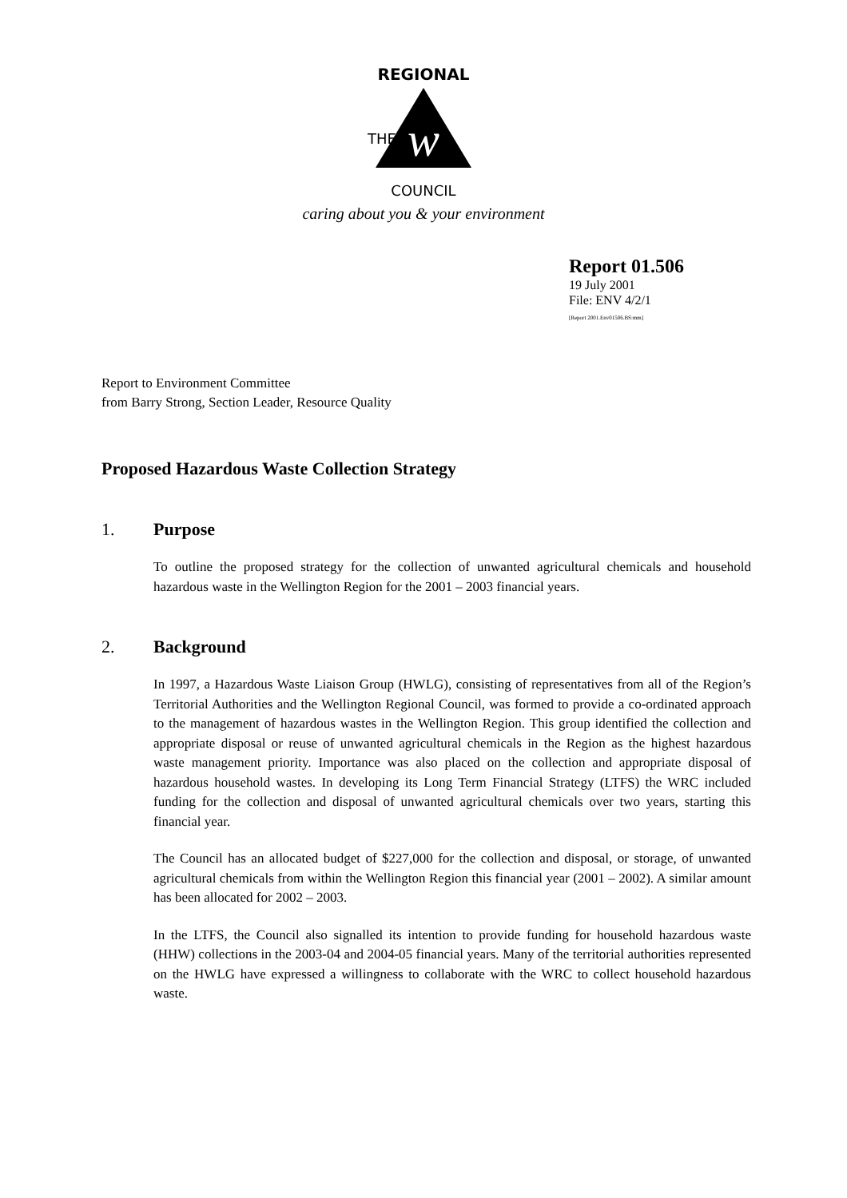w
REGIONAL
THE
COUNCIL
caring about you & your environment
Report 01.506
19 July 2001
File: ENV 4/2/1
[Report 2001.Env01506.BS:mm]
Report to Environment Committee
from Barry Strong, Section Leader, Resource Quality
Proposed Hazardous Waste Collection Strategy
1. Purpose
To outline the proposed strategy for the collection of unwanted agricultural chemicals and household hazardous waste in the Wellington Region for the 2001 – 2003 financial years.
2. Background
In 1997, a Hazardous Waste Liaison Group (HWLG), consisting of representatives from all of the Region’s Territorial Authorities and the Wellington Regional Council, was formed to provide a co-ordinated approach to the management of hazardous wastes in the Wellington Region. This group identified the collection and appropriate disposal or reuse of unwanted agricultural chemicals in the Region as the highest hazardous waste management priority. Importance was also placed on the collection and appropriate disposal of hazardous household wastes. In developing its Long Term Financial Strategy (LTFS) the WRC included funding for the collection and disposal of unwanted agricultural chemicals over two years, starting this financial year.
The Council has an allocated budget of $227,000 for the collection and disposal, or storage, of unwanted agricultural chemicals from within the Wellington Region this financial year (2001 – 2002). A similar amount has been allocated for 2002 – 2003.
In the LTFS, the Council also signalled its intention to provide funding for household hazardous waste (HHW) collections in the 2003-04 and 2004-05 financial years. Many of the territorial authorities represented on the HWLG have expressed a willingness to collaborate with the WRC to collect household hazardous waste.